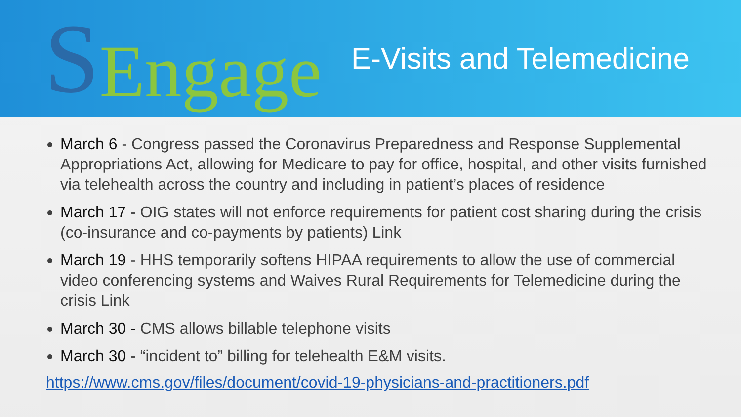S Engage
E-Visits and Telemedicine
March 6 - Congress passed the Coronavirus Preparedness and Response Supplemental Appropriations Act, allowing for Medicare to pay for office, hospital, and other visits furnished via telehealth across the country and including in patient’s places of residence
March 17 - OIG states will not enforce requirements for patient cost sharing during the crisis (co-insurance and co-payments by patients) Link
March 19 - HHS temporarily softens HIPAA requirements to allow the use of commercial video conferencing systems and Waives Rural Requirements for Telemedicine during the crisis Link
March 30 - CMS allows billable telephone visits
March 30 - “incident to” billing for telehealth E&M visits.
https://www.cms.gov/files/document/covid-19-physicians-and-practitioners.pdf